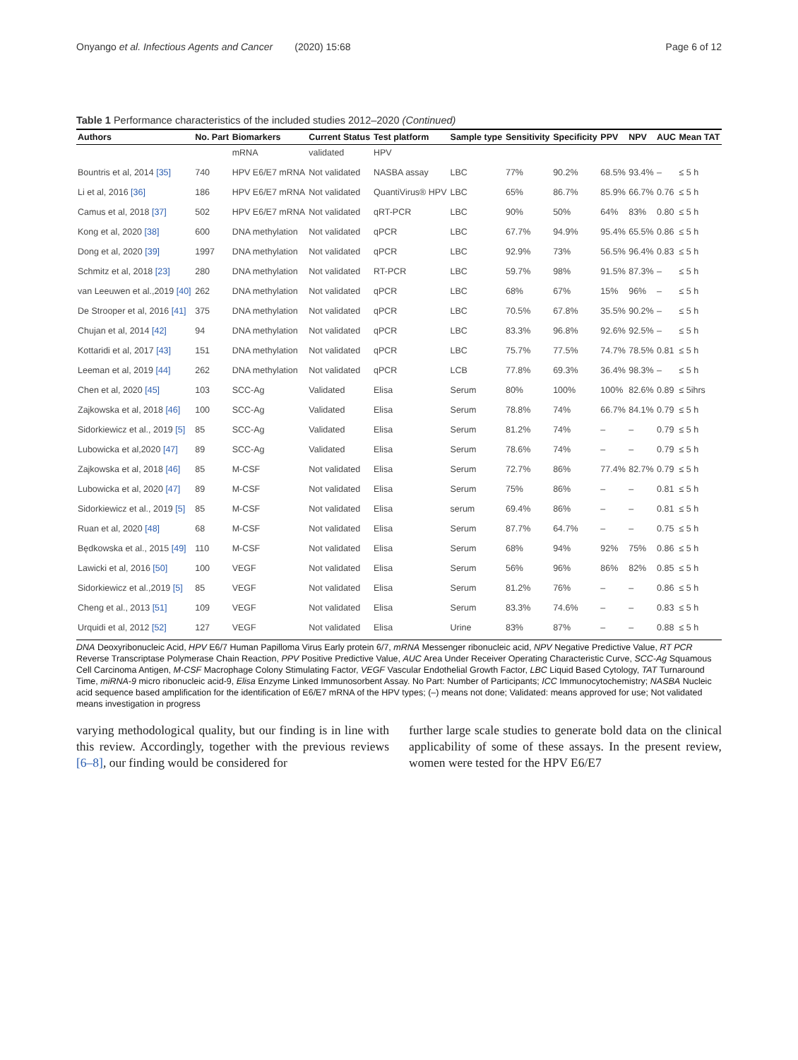Onyango et al. Infectious Agents and Cancer (2020) 15:68 Page 6 of 12
Table 1 Performance characteristics of the included studies 2012–2020 (Continued)
| Authors | No. Part | Biomarkers | Current Status | Test platform | Sample type | Sensitivity | Specificity | PPV | NPV | AUC | Mean TAT |
| --- | --- | --- | --- | --- | --- | --- | --- | --- | --- | --- | --- |
| | | mRNA | validated | HPV | | | | | | | |
| Bountris et al, 2014 [35] | 740 | HPV E6/E7 mRNA | Not validated | NASBA assay | LBC | 77% | 90.2% | 68.5% | 93.4% | – | ≤ 5 h |
| Li et al, 2016 [36] | 186 | HPV E6/E7 mRNA | Not validated | QuantiVirus® HPV | LBC | 65% | 86.7% | 85.9% | 66.7% | 0.76 | ≤ 5 h |
| Camus et al, 2018 [37] | 502 | HPV E6/E7 mRNA | Not validated | qRT-PCR | LBC | 90% | 50% | 64% | 83% | 0.80 | ≤ 5 h |
| Kong et al, 2020 [38] | 600 | DNA methylation | Not validated | qPCR | LBC | 67.7% | 94.9% | 95.4% | 65.5% | 0.86 | ≤ 5 h |
| Dong et al, 2020 [39] | 1997 | DNA methylation | Not validated | qPCR | LBC | 92.9% | 73% | 56.5% | 96.4% | 0.83 | ≤ 5 h |
| Schmitz et al, 2018 [23] | 280 | DNA methylation | Not validated | RT-PCR | LBC | 59.7% | 98% | 91.5% | 87.3% | – | ≤ 5 h |
| van Leeuwen et al.,2019 [40] | 262 | DNA methylation | Not validated | qPCR | LBC | 68% | 67% | 15% | 96% | – | ≤ 5 h |
| De Strooper et al, 2016 [41] | 375 | DNA methylation | Not validated | qPCR | LBC | 70.5% | 67.8% | 35.5% | 90.2% | – | ≤ 5 h |
| Chujan et al, 2014 [42] | 94 | DNA methylation | Not validated | qPCR | LBC | 83.3% | 96.8% | 92.6% | 92.5% | – | ≤ 5 h |
| Kottaridi et al, 2017 [43] | 151 | DNA methylation | Not validated | qPCR | LBC | 75.7% | 77.5% | 74.7% | 78.5% | 0.81 | ≤ 5 h |
| Leeman et al, 2019 [44] | 262 | DNA methylation | Not validated | qPCR | LCB | 77.8% | 69.3% | 36.4% | 98.3% | – | ≤ 5 h |
| Chen et al, 2020 [45] | 103 | SCC-Ag | Validated | Elisa | Serum | 80% | 100% | 100% | 82.6% | 0.89 | ≤ 5ihrs |
| Zajkowska et al, 2018 [46] | 100 | SCC-Ag | Validated | Elisa | Serum | 78.8% | 74% | 66.7% | 84.1% | 0.79 | ≤ 5 h |
| Sidorkiewicz et al., 2019 [5] | 85 | SCC-Ag | Validated | Elisa | Serum | 81.2% | 74% | – | – | 0.79 | ≤ 5 h |
| Lubowicka et al,2020 [47] | 89 | SCC-Ag | Validated | Elisa | Serum | 78.6% | 74% | – | – | 0.79 | ≤ 5 h |
| Zajkowska et al, 2018 [46] | 85 | M-CSF | Not validated | Elisa | Serum | 72.7% | 86% | 77.4% | 82.7% | 0.79 | ≤ 5 h |
| Lubowicka et al, 2020 [47] | 89 | M-CSF | Not validated | Elisa | Serum | 75% | 86% | – | – | 0.81 | ≤ 5 h |
| Sidorkiewicz et al., 2019 [5] | 85 | M-CSF | Not validated | Elisa | serum | 69.4% | 86% | – | – | 0.81 | ≤ 5 h |
| Ruan et al, 2020 [48] | 68 | M-CSF | Not validated | Elisa | Serum | 87.7% | 64.7% | – | – | 0.75 | ≤ 5 h |
| Będkowska et al., 2015 [49] | 110 | M-CSF | Not validated | Elisa | Serum | 68% | 94% | 92% | 75% | 0.86 | ≤ 5 h |
| Lawicki et al, 2016 [50] | 100 | VEGF | Not validated | Elisa | Serum | 56% | 96% | 86% | 82% | 0.85 | ≤ 5 h |
| Sidorkiewicz et al.,2019 [5] | 85 | VEGF | Not validated | Elisa | Serum | 81.2% | 76% | – | – | 0.86 | ≤ 5 h |
| Cheng et al., 2013 [51] | 109 | VEGF | Not validated | Elisa | Serum | 83.3% | 74.6% | – | – | 0.83 | ≤ 5 h |
| Urquidi et al, 2012 [52] | 127 | VEGF | Not validated | Elisa | Urine | 83% | 87% | – | – | 0.88 | ≤ 5 h |
DNA Deoxyribonucleic Acid, HPV E6/7 Human Papilloma Virus Early protein 6/7, mRNA Messenger ribonucleic acid, NPV Negative Predictive Value, RT PCR Reverse Transcriptase Polymerase Chain Reaction, PPV Positive Predictive Value, AUC Area Under Receiver Operating Characteristic Curve, SCC-Ag Squamous Cell Carcinoma Antigen, M-CSF Macrophage Colony Stimulating Factor, VEGF Vascular Endothelial Growth Factor, LBC Liquid Based Cytology, TAT Turnaround Time, miRNA-9 micro ribonucleic acid-9, Elisa Enzyme Linked Immunosorbent Assay. No Part: Number of Participants; ICC Immunocytochemistry; NASBA Nucleic acid sequence based amplification for the identification of E6/E7 mRNA of the HPV types; (–) means not done; Validated: means approved for use; Not validated means investigation in progress
varying methodological quality, but our finding is in line with this review. Accordingly, together with the previous reviews [6–8], our finding would be considered for
further large scale studies to generate bold data on the clinical applicability of some of these assays. In the present review, women were tested for the HPV E6/E7